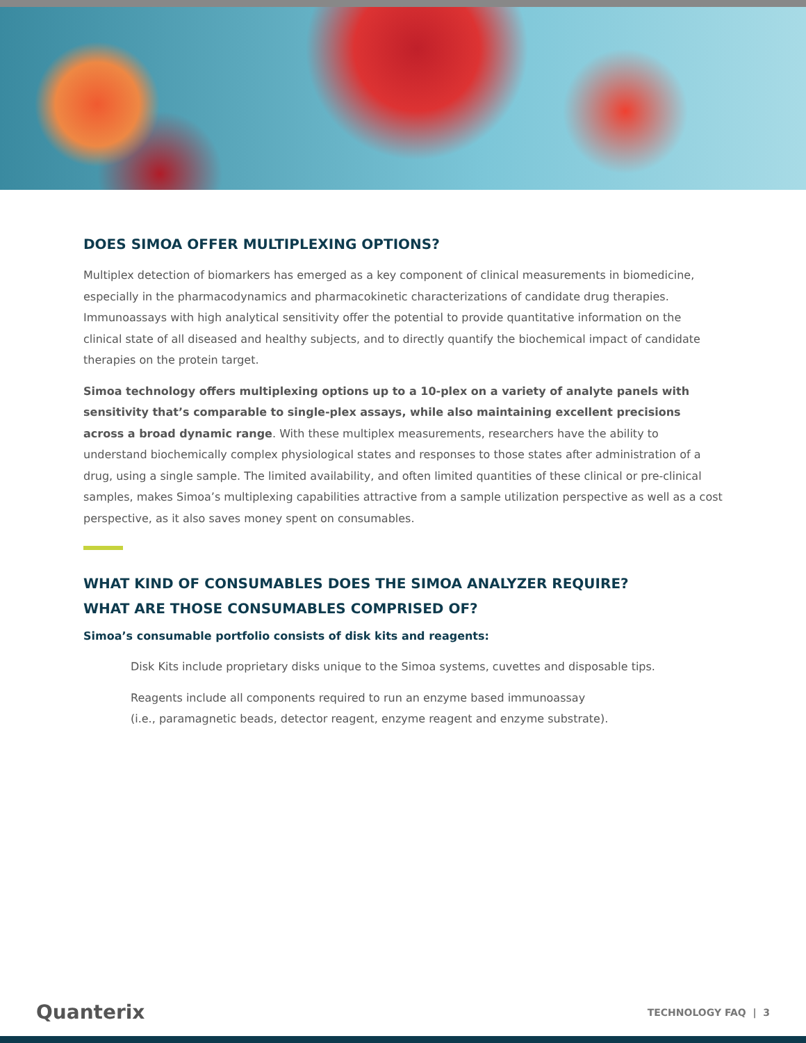DOES SIMOA OFFER MULTIPLEXING OPTIONS?
Multiplex detection of biomarkers has emerged as a key component of clinical measurements in biomedicine, especially in the pharmacodynamics and pharmacokinetic characterizations of candidate drug therapies. Immunoassays with high analytical sensitivity offer the potential to provide quantitative information on the clinical state of all diseased and healthy subjects, and to directly quantify the biochemical impact of candidate therapies on the protein target.
Simoa technology offers multiplexing options up to a 10-plex on a variety of analyte panels with sensitivity that’s comparable to single-plex assays, while also maintaining excellent precisions across a broad dynamic range. With these multiplex measurements, researchers have the ability to understand biochemically complex physiological states and responses to those states after administration of a drug, using a single sample. The limited availability, and often limited quantities of these clinical or pre-clinical samples, makes Simoa’s multiplexing capabilities attractive from a sample utilization perspective as well as a cost perspective, as it also saves money spent on consumables.
WHAT KIND OF CONSUMABLES DOES THE SIMOA ANALYZER REQUIRE?
WHAT ARE THOSE CONSUMABLES COMPRISED OF?
Simoa’s consumable portfolio consists of disk kits and reagents:
Disk Kits include proprietary disks unique to the Simoa systems, cuvettes and disposable tips.
Reagents include all components required to run an enzyme based immunoassay
(i.e., paramagnetic beads, detector reagent, enzyme reagent and enzyme substrate).
Quanterix TECHNOLOGY FAQ | 3